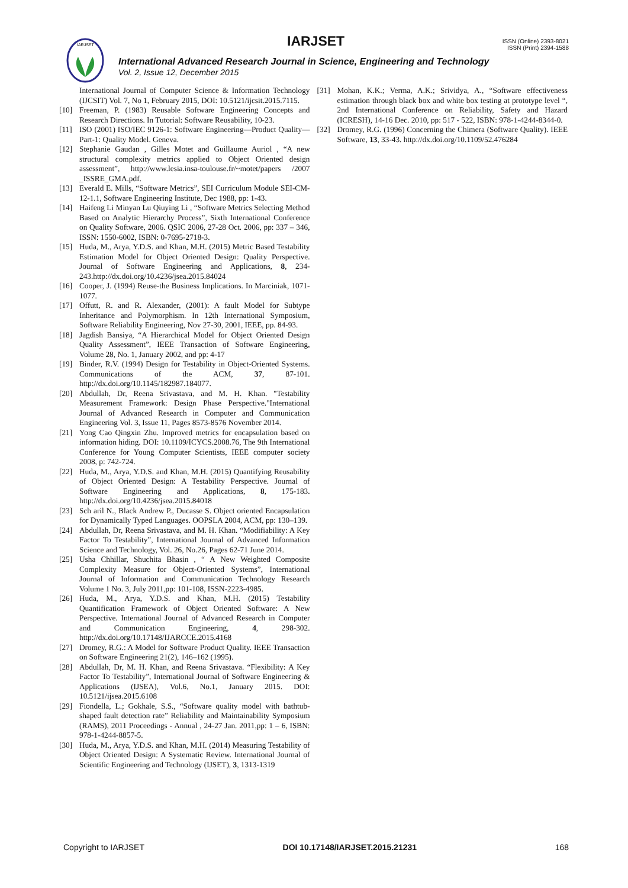IARJSET
IARJSET
ISSN (Online) 2393-8021
ISSN (Print) 2394-1588
International Advanced Research Journal in Science, Engineering and Technology
Vol. 2, Issue 12, December 2015
International Journal of Computer Science & Information Technology (IJCSIT) Vol. 7, No 1, February 2015, DOI: 10.5121/ijcsit.2015.7115.
[10] Freeman, P. (1983) Reusable Software Engineering Concepts and Research Directions. In Tutorial: Software Reusability, 10-23.
[11] ISO (2001) ISO/IEC 9126-1: Software Engineering—Product Quality—Part-1: Quality Model. Geneva.
[12] Stephanie Gaudan , Gilles Motet and Guillaume Auriol , “A new structural complexity metrics applied to Object Oriented design assessment”, http://www.lesia.insa-toulouse.fr/~motet/papers /2007 _ISSRE_GMA.pdf.
[13] Everald E. Mills, “Software Metrics”, SEI Curriculum Module SEI-CM-12-1.1, Software Engineering Institute, Dec 1988, pp: 1-43.
[14] Haifeng Li Minyan Lu Qiuying Li , “Software Metrics Selecting Method Based on Analytic Hierarchy Process”, Sixth International Conference on Quality Software, 2006. QSIC 2006, 27-28 Oct. 2006, pp: 337 – 346, ISSN: 1550-6002, ISBN: 0-7695-2718-3.
[15] Huda, M., Arya, Y.D.S. and Khan, M.H. (2015) Metric Based Testability Estimation Model for Object Oriented Design: Quality Perspective. Journal of Software Engineering and Applications, 8, 234-243.http://dx.doi.org/10.4236/jsea.2015.84024
[16] Cooper, J. (1994) Reuse-the Business Implications. In Marciniak, 1071-1077.
[17] Offutt, R. and R. Alexander, (2001): A fault Model for Subtype Inheritance and Polymorphism. In 12th International Symposium, Software Reliability Engineering, Nov 27-30, 2001, IEEE, pp. 84-93.
[18] Jagdish Bansiya, “A Hierarchical Model for Object Oriented Design Quality Assessment”, IEEE Transaction of Software Engineering, Volume 28, No. 1, January 2002, and pp: 4-17
[19] Binder, R.V. (1994) Design for Testability in Object-Oriented Systems. Communications of the ACM, 37, 87-101. http://dx.doi.org/10.1145/182987.184077.
[20] Abdullah, Dr, Reena Srivastava, and M. H. Khan. "Testability Measurement Framework: Design Phase Perspective."International Journal of Advanced Research in Computer and Communication Engineering Vol. 3, Issue 11, Pages 8573-8576 November 2014.
[21] Yong Cao Qingxin Zhu. Improved metrics for encapsulation based on information hiding. DOI: 10.1109/ICYCS.2008.76, The 9th International Conference for Young Computer Scientists, IEEE computer society 2008, p: 742-724.
[22] Huda, M., Arya, Y.D.S. and Khan, M.H. (2015) Quantifying Reusability of Object Oriented Design: A Testability Perspective. Journal of Software Engineering and Applications, 8, 175-183. http://dx.doi.org/10.4236/jsea.2015.84018
[23] Sch aril N., Black Andrew P., Ducasse S. Object oriented Encapsulation for Dynamically Typed Languages. OOPSLA 2004, ACM, pp: 130–139.
[24] Abdullah, Dr, Reena Srivastava, and M. H. Khan. “Modifiability: A Key Factor To Testability”, International Journal of Advanced Information Science and Technology, Vol. 26, No.26, Pages 62-71 June 2014.
[25] Usha Chhillar, Shuchita Bhasin , “ A New Weighted Composite Complexity Measure for Object-Oriented Systems”, International Journal of Information and Communication Technology Research Volume 1 No. 3, July 2011,pp: 101-108, ISSN-2223-4985.
[26] Huda, M., Arya, Y.D.S. and Khan, M.H. (2015) Testability Quantification Framework of Object Oriented Software: A New Perspective. International Journal of Advanced Research in Computer and Communication Engineering, 4, 298-302. http://dx.doi.org/10.17148/IJARCCE.2015.4168
[27] Dromey, R.G.: A Model for Software Product Quality. IEEE Transaction on Software Engineering 21(2), 146–162 (1995).
[28] Abdullah, Dr, M. H. Khan, and Reena Srivastava. “Flexibility: A Key Factor To Testability”, International Journal of Software Engineering & Applications (IJSEA), Vol.6, No.1, January 2015. DOI: 10.5121/ijsea.2015.6108
[29] Fiondella, L.; Gokhale, S.S., “Software quality model with bathtub-shaped fault detection rate” Reliability and Maintainability Symposium (RAMS), 2011 Proceedings - Annual , 24-27 Jan. 2011,pp: 1 – 6, ISBN: 978-1-4244-8857-5.
[30] Huda, M., Arya, Y.D.S. and Khan, M.H. (2014) Measuring Testability of Object Oriented Design: A Systematic Review. International Journal of Scientific Engineering and Technology (IJSET), 3, 1313-1319
[31] Mohan, K.K.; Verma, A.K.; Srividya, A., “Software effectiveness estimation through black box and white box testing at prototype level “, 2nd International Conference on Reliability, Safety and Hazard (ICRESH), 14-16 Dec. 2010, pp: 517 - 522, ISBN: 978-1-4244-8344-0.
[32] Dromey, R.G. (1996) Concerning the Chimera (Software Quality). IEEE Software, 13, 33-43. http://dx.doi.org/10.1109/52.476284
Copyright to IARJSET DOI 10.17148/IARJSET.2015.21231 168